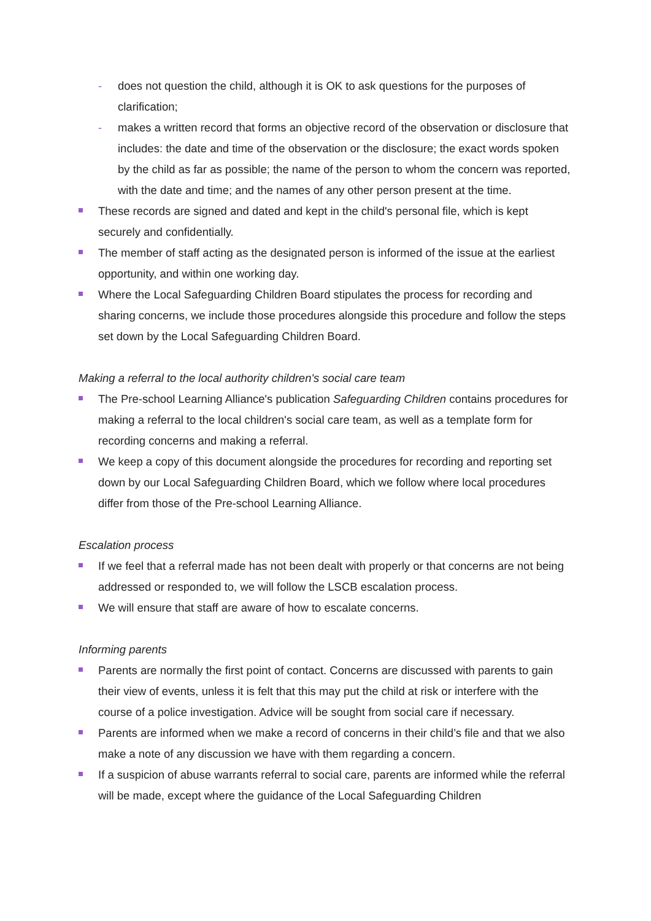- does not question the child, although it is OK to ask questions for the purposes of clarification;
- makes a written record that forms an objective record of the observation or disclosure that includes: the date and time of the observation or the disclosure; the exact words spoken by the child as far as possible; the name of the person to whom the concern was reported, with the date and time; and the names of any other person present at the time.
These records are signed and dated and kept in the child's personal file, which is kept securely and confidentially.
The member of staff acting as the designated person is informed of the issue at the earliest opportunity, and within one working day.
Where the Local Safeguarding Children Board stipulates the process for recording and sharing concerns, we include those procedures alongside this procedure and follow the steps set down by the Local Safeguarding Children Board.
Making a referral to the local authority children's social care team
The Pre-school Learning Alliance's publication Safeguarding Children contains procedures for making a referral to the local children's social care team, as well as a template form for recording concerns and making a referral.
We keep a copy of this document alongside the procedures for recording and reporting set down by our Local Safeguarding Children Board, which we follow where local procedures differ from those of the Pre-school Learning Alliance.
Escalation process
If we feel that a referral made has not been dealt with properly or that concerns are not being addressed or responded to, we will follow the LSCB escalation process.
We will ensure that staff are aware of how to escalate concerns.
Informing parents
Parents are normally the first point of contact. Concerns are discussed with parents to gain their view of events, unless it is felt that this may put the child at risk or interfere with the course of a police investigation. Advice will be sought from social care if necessary.
Parents are informed when we make a record of concerns in their child’s file and that we also make a note of any discussion we have with them regarding a concern.
If a suspicion of abuse warrants referral to social care, parents are informed while the referral will be made, except where the guidance of the Local Safeguarding Children